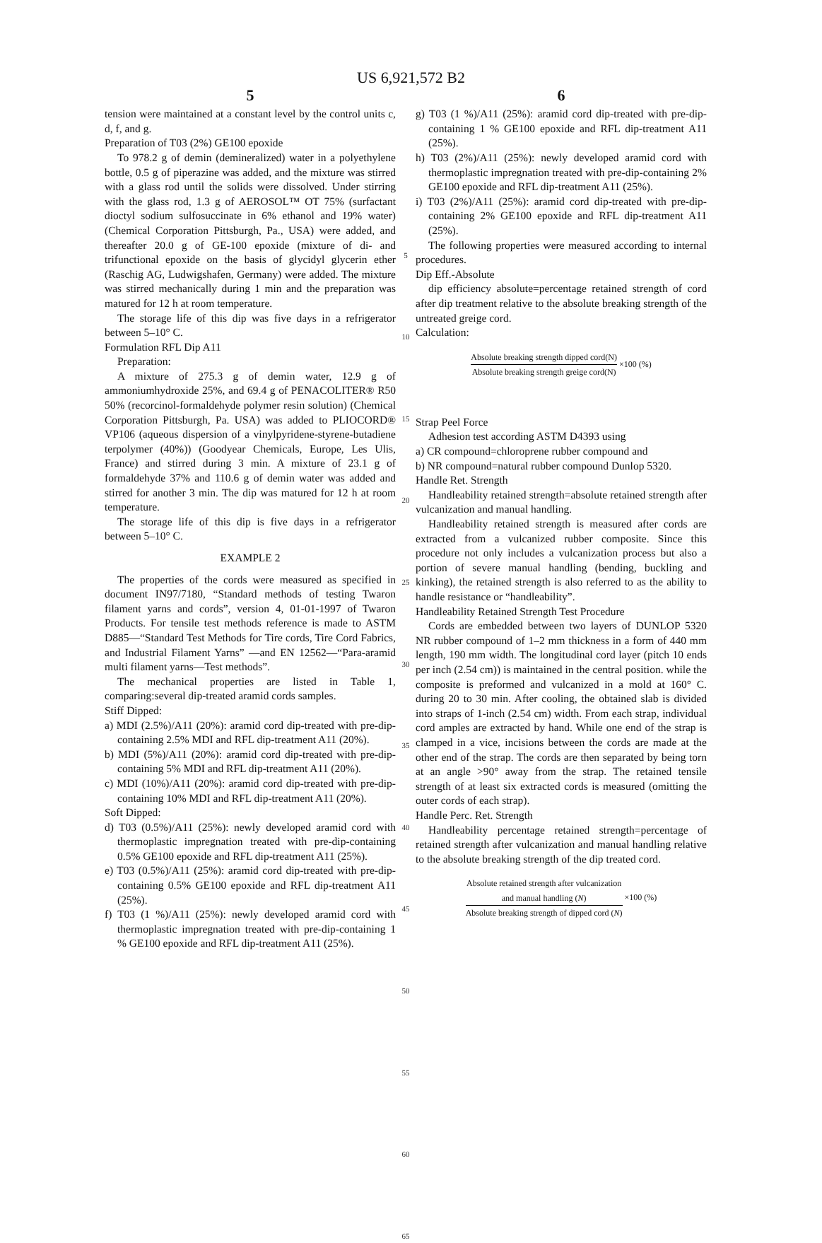US 6,921,572 B2
5
tension were maintained at a constant level by the control units c, d, f, and g.
Preparation of T03 (2%) GE100 epoxide
To 978.2 g of demin (demineralized) water in a polyethylene bottle, 0.5 g of piperazine was added, and the mixture was stirred with a glass rod until the solids were dissolved. Under stirring with the glass rod, 1.3 g of AEROSOL™ OT 75% (surfactant dioctyl sodium sulfosuccinate in 6% ethanol and 19% water) (Chemical Corporation Pittsburgh, Pa., USA) were added, and thereafter 20.0 g of GE-100 epoxide (mixture of di- and trifunctional epoxide on the basis of glycidyl glycerin ether (Raschig AG, Ludwigshafen, Germany) were added. The mixture was stirred mechanically during 1 min and the preparation was matured for 12 h at room temperature.
The storage life of this dip was five days in a refrigerator between 5–10° C.
Formulation RFL Dip A11
Preparation:
A mixture of 275.3 g of demin water, 12.9 g of ammoniumhydroxide 25%, and 69.4 g of PENACOLITER® R50 50% (recorcinol-formaldehyde polymer resin solution) (Chemical Corporation Pittsburgh, Pa. USA) was added to PLIOCORD® VP106 (aqueous dispersion of a vinylpyridene-styrene-butadiene terpolymer (40%)) (Goodyear Chemicals, Europe, Les Ulis, France) and stirred during 3 min. A mixture of 23.1 g of formaldehyde 37% and 110.6 g of demin water was added and stirred for another 3 min. The dip was matured for 12 h at room temperature.
The storage life of this dip is five days in a refrigerator between 5–10° C.
EXAMPLE 2
The properties of the cords were measured as specified in document IN97/7180, “Standard methods of testing Twaron filament yarns and cords”, version 4, 01-01-1997 of Twaron Products. For tensile test methods reference is made to ASTM D885—“Standard Test Methods for Tire cords, Tire Cord Fabrics, and Industrial Filament Yarns” —and EN 12562—“Para-aramid multi filament yarns—Test methods”.
The mechanical properties are listed in Table 1, comparing:several dip-treated aramid cords samples.
Stiff Dipped:
a) MDI (2.5%)/A11 (20%): aramid cord dip-treated with pre-dip-containing 2.5% MDI and RFL dip-treatment A11 (20%).
b) MDI (5%)/A11 (20%): aramid cord dip-treated with pre-dip-containing 5% MDI and RFL dip-treatment A11 (20%).
c) MDI (10%)/A11 (20%): aramid cord dip-treated with pre-dip-containing 10% MDI and RFL dip-treatment A11 (20%).
Soft Dipped:
d) T03 (0.5%)/A11 (25%): newly developed aramid cord with thermoplastic impregnation treated with pre-dip-containing 0.5% GE100 epoxide and RFL dip-treatment A11 (25%).
e) T03 (0.5%)/A11 (25%): aramid cord dip-treated with pre-dip-containing 0.5% GE100 epoxide and RFL dip-treatment A11 (25%).
f) T03 (1 %)/A11 (25%): newly developed aramid cord with thermoplastic impregnation treated with pre-dip-containing 1 % GE100 epoxide and RFL dip-treatment A11 (25%).
5
10
15
20
25
30
35
40
45
50
55
60
65
6
g) T03 (1 %)/A11 (25%): aramid cord dip-treated with pre-dip-containing 1 % GE100 epoxide and RFL dip-treatment A11 (25%).
h) T03 (2%)/A11 (25%): newly developed aramid cord with thermoplastic impregnation treated with pre-dip-containing 2% GE100 epoxide and RFL dip-treatment A11 (25%).
i) T03 (2%)/A11 (25%): aramid cord dip-treated with pre-dip-containing 2% GE100 epoxide and RFL dip-treatment A11 (25%).
The following properties were measured according to internal procedures.
Dip Eff.-Absolute
dip efficiency absolute=percentage retained strength of cord after dip treatment relative to the absolute breaking strength of the untreated greige cord.
Calculation:
Absolute breaking strength dipped cord(N) Absolute breaking strength greige cord(N) ×100 (%)
Strap Peel Force
Adhesion test according ASTM D4393 using
a) CR compound=chloroprene rubber compound and
b) NR compound=natural rubber compound Dunlop 5320.
Handle Ret. Strength
Handleability retained strength=absolute retained strength after vulcanization and manual handling.
Handleability retained strength is measured after cords are extracted from a vulcanized rubber composite. Since this procedure not only includes a vulcanization process but also a portion of severe manual handling (bending, buckling and kinking), the retained strength is also referred to as the ability to handle resistance or “handleability”.
Handleability Retained Strength Test Procedure
Cords are embedded between two layers of DUNLOP 5320 NR rubber compound of 1–2 mm thickness in a form of 440 mm length, 190 mm width. The longitudinal cord layer (pitch 10 ends per inch (2.54 cm)) is maintained in the central position. while the composite is preformed and vulcanized in a mold at 160° C. during 20 to 30 min. After cooling, the obtained slab is divided into straps of 1-inch (2.54 cm) width. From each strap, individual cord amples are extracted by hand. While one end of the strap is clamped in a vice, incisions between the cords are made at the other end of the strap. The cords are then separated by being torn at an angle >90° away from the strap. The retained tensile strength of at least six extracted cords is measured (omitting the outer cords of each strap).
Handle Perc. Ret. Strength
Handleability percentage retained strength=percentage of retained strength after vulcanization and manual handling relative to the absolute breaking strength of the dip treated cord.
Absolute retained strength after vulcanization
and manual handling (N) Absolute breaking strength of dipped cord (N) ×100 (%)